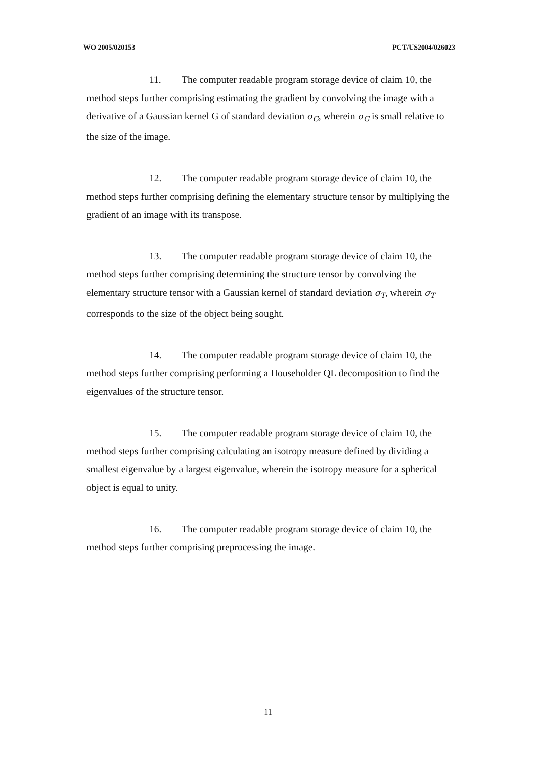WO 2005/020153 PCT/US2004/026023
11. The computer readable program storage device of claim 10, the method steps further comprising estimating the gradient by convolving the image with a derivative of a Gaussian kernel G of standard deviation σ<sub>G</sub>, wherein σ<sub>G</sub> is small relative to the size of the image.
12. The computer readable program storage device of claim 10, the method steps further comprising defining the elementary structure tensor by multiplying the gradient of an image with its transpose.
13. The computer readable program storage device of claim 10, the method steps further comprising determining the structure tensor by convolving the elementary structure tensor with a Gaussian kernel of standard deviation σ<sub>T</sub>, wherein σ<sub>T</sub> corresponds to the size of the object being sought.
14. The computer readable program storage device of claim 10, the method steps further comprising performing a Householder QL decomposition to find the eigenvalues of the structure tensor.
15. The computer readable program storage device of claim 10, the method steps further comprising calculating an isotropy measure defined by dividing a smallest eigenvalue by a largest eigenvalue, wherein the isotropy measure for a spherical object is equal to unity.
16. The computer readable program storage device of claim 10, the method steps further comprising preprocessing the image.
11